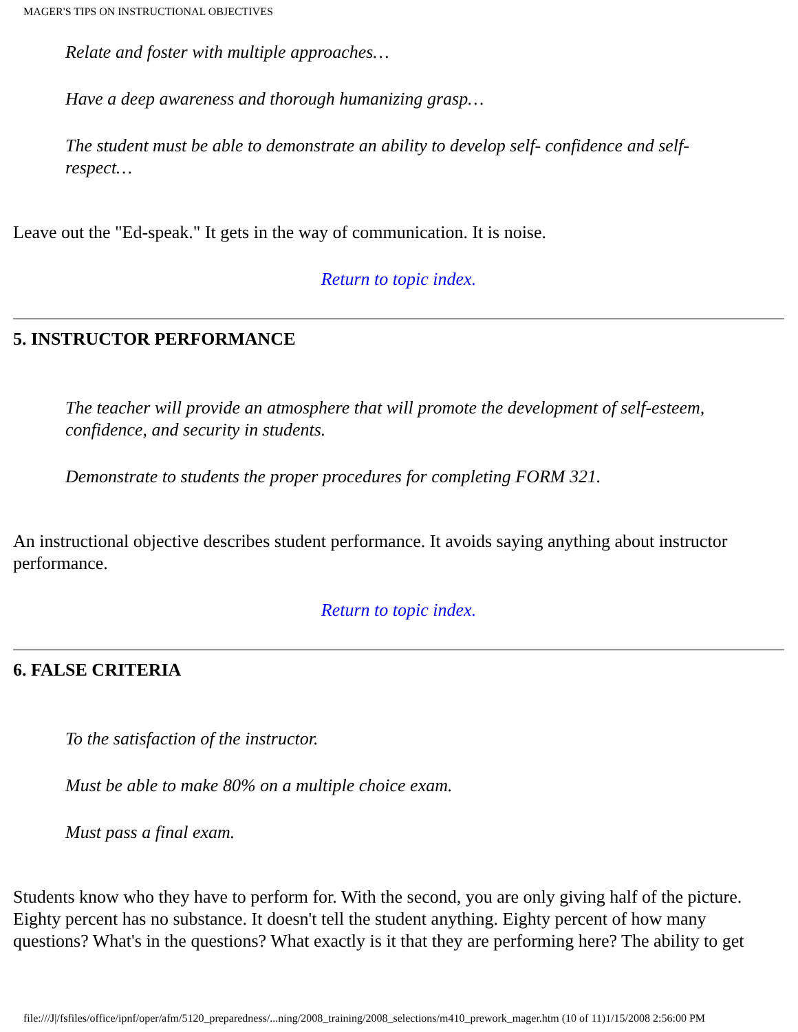MAGER'S TIPS ON INSTRUCTIONAL OBJECTIVES
Relate and foster with multiple approaches…
Have a deep awareness and thorough humanizing grasp…
The student must be able to demonstrate an ability to develop self- confidence and self-respect…
Leave out the "Ed-speak." It gets in the way of communication. It is noise.
Return to topic index.
5. INSTRUCTOR PERFORMANCE
The teacher will provide an atmosphere that will promote the development of self-esteem, confidence, and security in students.
Demonstrate to students the proper procedures for completing FORM 321.
An instructional objective describes student performance. It avoids saying anything about instructor performance.
Return to topic index.
6. FALSE CRITERIA
To the satisfaction of the instructor.
Must be able to make 80% on a multiple choice exam.
Must pass a final exam.
Students know who they have to perform for. With the second, you are only giving half of the picture. Eighty percent has no substance. It doesn't tell the student anything. Eighty percent of how many questions? What's in the questions? What exactly is it that they are performing here? The ability to get
file:///J|/fsfiles/office/ipnf/oper/afm/5120_preparedness/...ning/2008_training/2008_selections/m410_prework_mager.htm (10 of 11)1/15/2008 2:56:00 PM